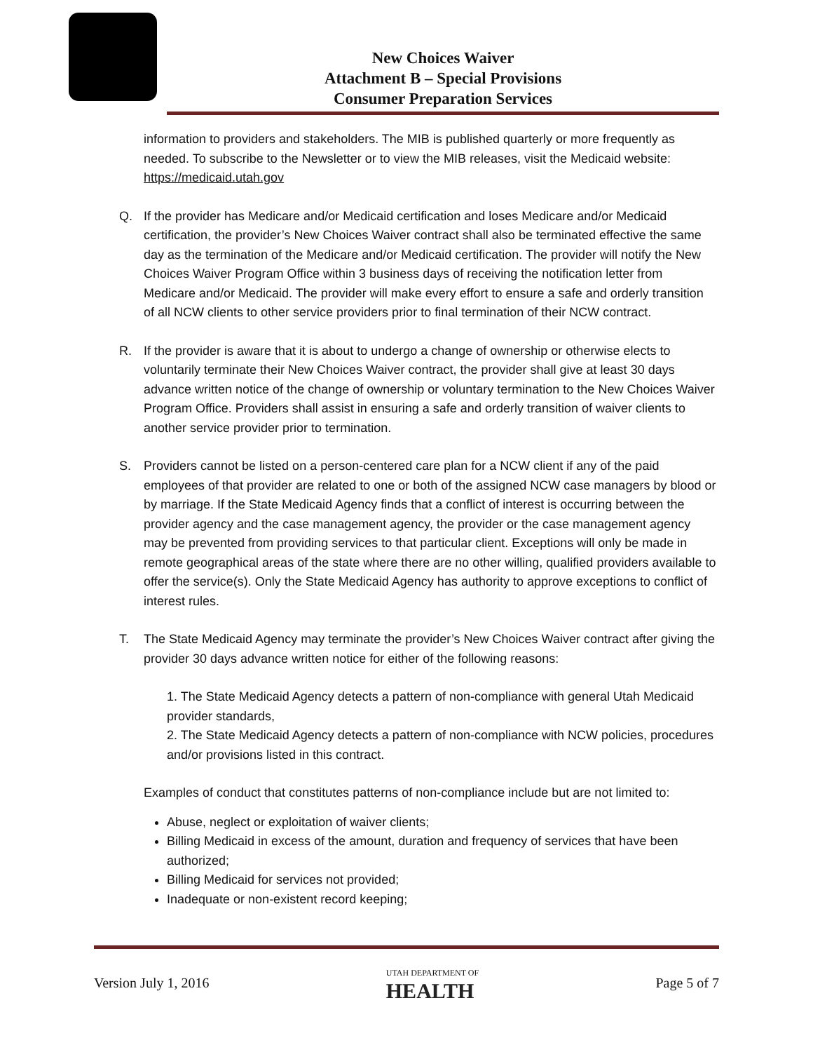New Choices Waiver
Attachment B – Special Provisions
Consumer Preparation Services
information to providers and stakeholders. The MIB is published quarterly or more frequently as needed. To subscribe to the Newsletter or to view the MIB releases, visit the Medicaid website: https://medicaid.utah.gov
Q. If the provider has Medicare and/or Medicaid certification and loses Medicare and/or Medicaid certification, the provider’s New Choices Waiver contract shall also be terminated effective the same day as the termination of the Medicare and/or Medicaid certification. The provider will notify the New Choices Waiver Program Office within 3 business days of receiving the notification letter from Medicare and/or Medicaid. The provider will make every effort to ensure a safe and orderly transition of all NCW clients to other service providers prior to final termination of their NCW contract.
R. If the provider is aware that it is about to undergo a change of ownership or otherwise elects to voluntarily terminate their New Choices Waiver contract, the provider shall give at least 30 days advance written notice of the change of ownership or voluntary termination to the New Choices Waiver Program Office. Providers shall assist in ensuring a safe and orderly transition of waiver clients to another service provider prior to termination.
S. Providers cannot be listed on a person-centered care plan for a NCW client if any of the paid employees of that provider are related to one or both of the assigned NCW case managers by blood or by marriage. If the State Medicaid Agency finds that a conflict of interest is occurring between the provider agency and the case management agency, the provider or the case management agency may be prevented from providing services to that particular client. Exceptions will only be made in remote geographical areas of the state where there are no other willing, qualified providers available to offer the service(s). Only the State Medicaid Agency has authority to approve exceptions to conflict of interest rules.
T. The State Medicaid Agency may terminate the provider’s New Choices Waiver contract after giving the provider 30 days advance written notice for either of the following reasons:
1. The State Medicaid Agency detects a pattern of non-compliance with general Utah Medicaid provider standards,
2. The State Medicaid Agency detects a pattern of non-compliance with NCW policies, procedures and/or provisions listed in this contract.
Examples of conduct that constitutes patterns of non-compliance include but are not limited to:
Abuse, neglect or exploitation of waiver clients;
Billing Medicaid in excess of the amount, duration and frequency of services that have been authorized;
Billing Medicaid for services not provided;
Inadequate or non-existent record keeping;
Version July 1, 2016 UTAH DEPARTMENT OF
HEALTH Page 5 of 7